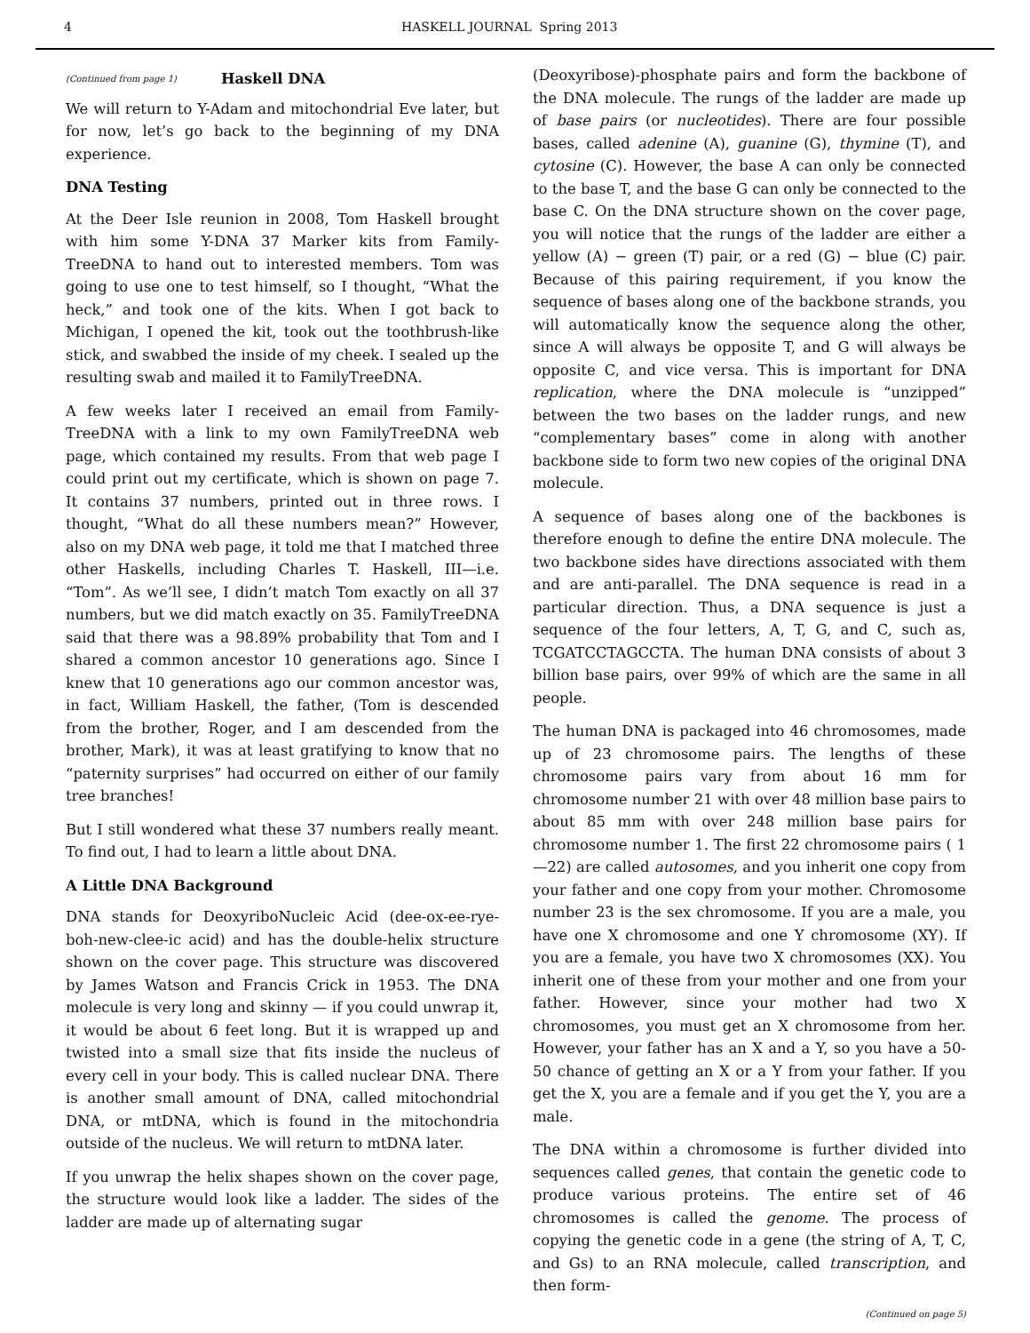4 HASKELL JOURNAL Spring 2013
(Continued from page 1) Haskell DNA
We will return to Y-Adam and mitochondrial Eve later, but for now, let’s go back to the beginning of my DNA experience.
DNA Testing
At the Deer Isle reunion in 2008, Tom Haskell brought with him some Y-DNA 37 Marker kits from Family-TreeDNA to hand out to interested members. Tom was going to use one to test himself, so I thought, “What the heck,” and took one of the kits. When I got back to Michigan, I opened the kit, took out the toothbrush-like stick, and swabbed the inside of my cheek. I sealed up the resulting swab and mailed it to FamilyTreeDNA.
A few weeks later I received an email from Family-TreeDNA with a link to my own FamilyTreeDNA web page, which contained my results. From that web page I could print out my certificate, which is shown on page 7. It contains 37 numbers, printed out in three rows. I thought, “What do all these numbers mean?” However, also on my DNA web page, it told me that I matched three other Haskells, including Charles T. Haskell, III—i.e. “Tom”. As we’ll see, I didn’t match Tom exactly on all 37 numbers, but we did match exactly on 35. FamilyTreeDNA said that there was a 98.89% probability that Tom and I shared a common ancestor 10 generations ago. Since I knew that 10 generations ago our common ancestor was, in fact, William Haskell, the father, (Tom is descended from the brother, Roger, and I am descended from the brother, Mark), it was at least gratifying to know that no “paternity surprises” had occurred on either of our family tree branches!
But I still wondered what these 37 numbers really meant. To find out, I had to learn a little about DNA.
A Little DNA Background
DNA stands for DeoxyriboNucleic Acid (dee-ox-ee-rye-boh-new-clee-ic acid) and has the double-helix structure shown on the cover page. This structure was discovered by James Watson and Francis Crick in 1953. The DNA molecule is very long and skinny — if you could unwrap it, it would be about 6 feet long. But it is wrapped up and twisted into a small size that fits inside the nucleus of every cell in your body. This is called nuclear DNA. There is another small amount of DNA, called mitochondrial DNA, or mtDNA, which is found in the mitochondria outside of the nucleus. We will return to mtDNA later.
If you unwrap the helix shapes shown on the cover page, the structure would look like a ladder. The sides of the ladder are made up of alternating sugar
(Deoxyribose)-phosphate pairs and form the backbone of the DNA molecule. The rungs of the ladder are made up of base pairs (or nucleotides). There are four possible bases, called adenine (A), guanine (G), thymine (T), and cytosine (C). However, the base A can only be connected to the base T, and the base G can only be connected to the base C. On the DNA structure shown on the cover page, you will notice that the rungs of the ladder are either a yellow (A) − green (T) pair, or a red (G) − blue (C) pair. Because of this pairing requirement, if you know the sequence of bases along one of the backbone strands, you will automatically know the sequence along the other, since A will always be opposite T, and G will always be opposite C, and vice versa. This is important for DNA replication, where the DNA molecule is “unzipped” between the two bases on the ladder rungs, and new “complementary bases” come in along with another backbone side to form two new copies of the original DNA molecule.
A sequence of bases along one of the backbones is therefore enough to define the entire DNA molecule. The two backbone sides have directions associated with them and are anti-parallel. The DNA sequence is read in a particular direction. Thus, a DNA sequence is just a sequence of the four letters, A, T, G, and C, such as, TCGATCCTAGCCTA. The human DNA consists of about 3 billion base pairs, over 99% of which are the same in all people.
The human DNA is packaged into 46 chromosomes, made up of 23 chromosome pairs. The lengths of these chromosome pairs vary from about 16 mm for chromosome number 21 with over 48 million base pairs to about 85 mm with over 248 million base pairs for chromosome number 1. The first 22 chromosome pairs ( 1—22) are called autosomes, and you inherit one copy from your father and one copy from your mother. Chromosome number 23 is the sex chromosome. If you are a male, you have one X chromosome and one Y chromosome (XY). If you are a female, you have two X chromosomes (XX). You inherit one of these from your mother and one from your father. However, since your mother had two X chromosomes, you must get an X chromosome from her. However, your father has an X and a Y, so you have a 50-50 chance of getting an X or a Y from your father. If you get the X, you are a female and if you get the Y, you are a male.
The DNA within a chromosome is further divided into sequences called genes, that contain the genetic code to produce various proteins. The entire set of 46 chromosomes is called the genome. The process of copying the genetic code in a gene (the string of A, T, C, and Gs) to an RNA molecule, called transcription, and then form-
(Continued on page 5)